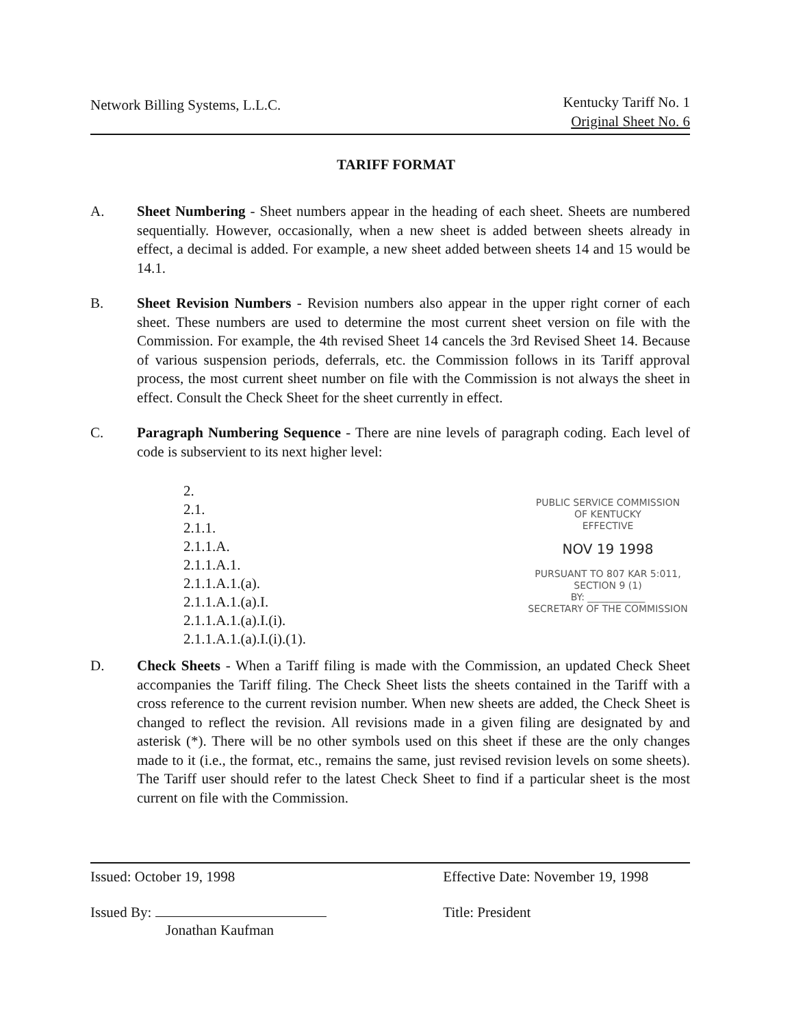Network Billing Systems, L.L.C.
Kentucky Tariff No. 1
Original Sheet No. 6
TARIFF FORMAT
A. Sheet Numbering - Sheet numbers appear in the heading of each sheet. Sheets are numbered sequentially. However, occasionally, when a new sheet is added between sheets already in effect, a decimal is added. For example, a new sheet added between sheets 14 and 15 would be 14.1.
B. Sheet Revision Numbers - Revision numbers also appear in the upper right corner of each sheet. These numbers are used to determine the most current sheet version on file with the Commission. For example, the 4th revised Sheet 14 cancels the 3rd Revised Sheet 14. Because of various suspension periods, deferrals, etc. the Commission follows in its Tariff approval process, the most current sheet number on file with the Commission is not always the sheet in effect. Consult the Check Sheet for the sheet currently in effect.
C. Paragraph Numbering Sequence - There are nine levels of paragraph coding. Each level of code is subservient to its next higher level:
2.
2.1.
2.1.1.
2.1.1.A.
2.1.1.A.1.
2.1.1.A.1.(a).
2.1.1.A.1.(a).I.
2.1.1.A.1.(a).I.(i).
2.1.1.A.1.(a).I.(i).(1).
PUBLIC SERVICE COMMISSION
OF KENTUCKY
EFFECTIVE
NOV 19 1998
PURSUANT TO 807 KAR 5:011,
SECTION 9 (1)
BY: ____________
SECRETARY OF THE COMMISSION
D. Check Sheets - When a Tariff filing is made with the Commission, an updated Check Sheet accompanies the Tariff filing. The Check Sheet lists the sheets contained in the Tariff with a cross reference to the current revision number. When new sheets are added, the Check Sheet is changed to reflect the revision. All revisions made in a given filing are designated by and asterisk (*). There will be no other symbols used on this sheet if these are the only changes made to it (i.e., the format, etc., remains the same, just revised revision levels on some sheets). The Tariff user should refer to the latest Check Sheet to find if a particular sheet is the most current on file with the Commission.
Issued: October 19, 1998
Issued By:
Jonathan Kaufman
Effective Date: November 19, 1998
Title: President